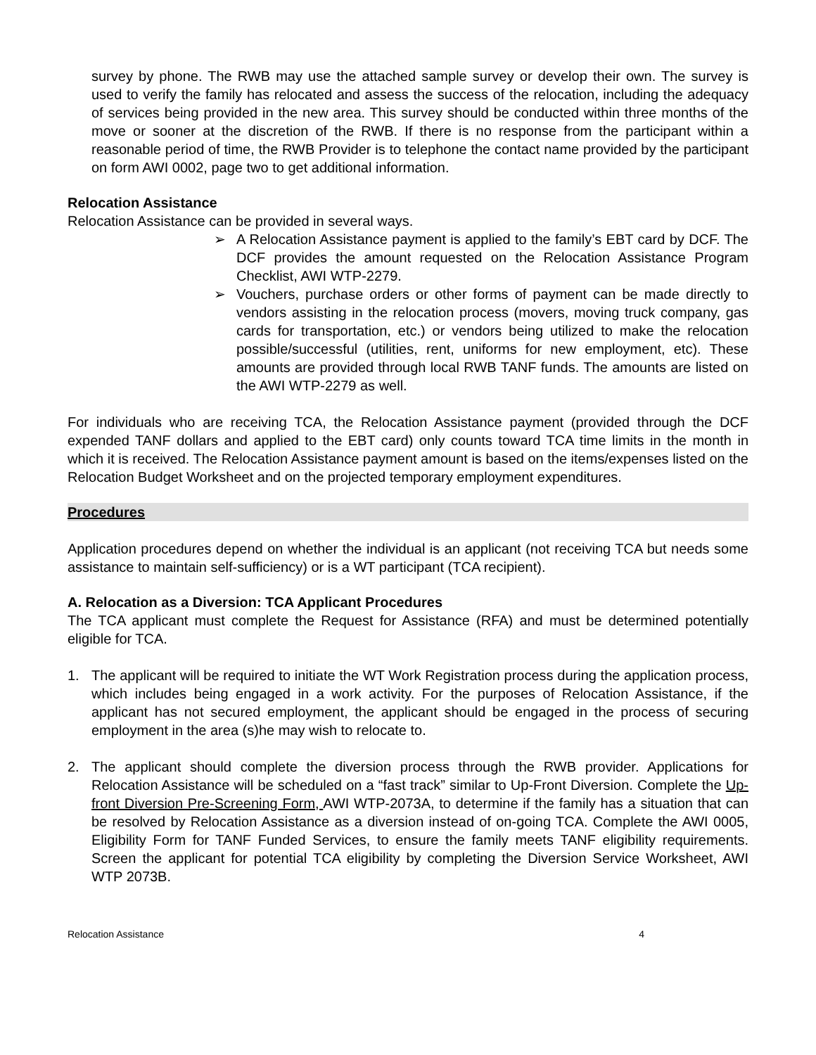survey by phone. The RWB may use the attached sample survey or develop their own. The survey is used to verify the family has relocated and assess the success of the relocation, including the adequacy of services being provided in the new area. This survey should be conducted within three months of the move or sooner at the discretion of the RWB. If there is no response from the participant within a reasonable period of time, the RWB Provider is to telephone the contact name provided by the participant on form AWI 0002, page two to get additional information.
Relocation Assistance
Relocation Assistance can be provided in several ways.
➢ A Relocation Assistance payment is applied to the family’s EBT card by DCF. The DCF provides the amount requested on the Relocation Assistance Program Checklist, AWI WTP-2279.
➢ Vouchers, purchase orders or other forms of payment can be made directly to vendors assisting in the relocation process (movers, moving truck company, gas cards for transportation, etc.) or vendors being utilized to make the relocation possible/successful (utilities, rent, uniforms for new employment, etc). These amounts are provided through local RWB TANF funds. The amounts are listed on the AWI WTP-2279 as well.
For individuals who are receiving TCA, the Relocation Assistance payment (provided through the DCF expended TANF dollars and applied to the EBT card) only counts toward TCA time limits in the month in which it is received. The Relocation Assistance payment amount is based on the items/expenses listed on the Relocation Budget Worksheet and on the projected temporary employment expenditures.
Procedures
Application procedures depend on whether the individual is an applicant (not receiving TCA but needs some assistance to maintain self-sufficiency) or is a WT participant (TCA recipient).
A. Relocation as a Diversion: TCA Applicant Procedures
The TCA applicant must complete the Request for Assistance (RFA) and must be determined potentially eligible for TCA.
1. The applicant will be required to initiate the WT Work Registration process during the application process, which includes being engaged in a work activity. For the purposes of Relocation Assistance, if the applicant has not secured employment, the applicant should be engaged in the process of securing employment in the area (s)he may wish to relocate to.
2. The applicant should complete the diversion process through the RWB provider. Applications for Relocation Assistance will be scheduled on a “fast track” similar to Up-Front Diversion. Complete the Up-front Diversion Pre-Screening Form, AWI WTP-2073A, to determine if the family has a situation that can be resolved by Relocation Assistance as a diversion instead of on-going TCA. Complete the AWI 0005, Eligibility Form for TANF Funded Services, to ensure the family meets TANF eligibility requirements. Screen the applicant for potential TCA eligibility by completing the Diversion Service Worksheet, AWI WTP 2073B.
Relocation Assistance 4